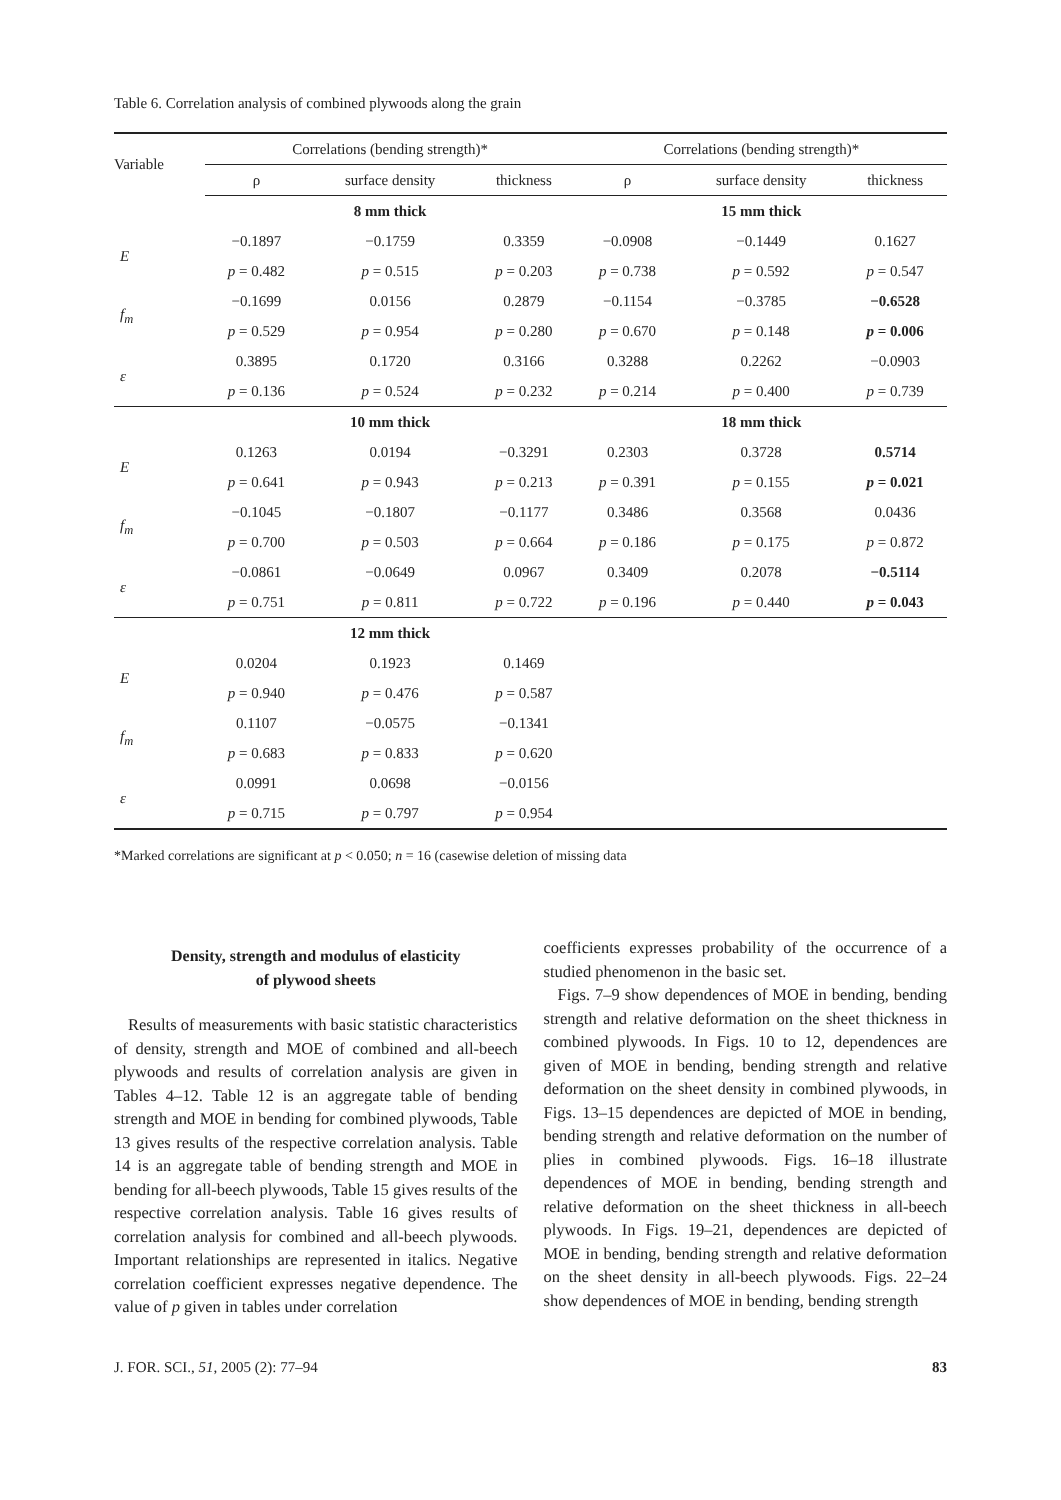Table 6. Correlation analysis of combined plywoods along the grain
| Variable | Correlations (bending strength)* | | | Correlations (bending strength)* | | |
| --- | --- | --- | --- | --- | --- | --- |
| | ρ | surface density | thickness | ρ | surface density | thickness |
| | 8 mm thick | | | 15 mm thick | | |
| E | −0.1897 | −0.1759 | 0.3359 | −0.0908 | −0.1449 | 0.1627 |
| | p = 0.482 | p = 0.515 | p = 0.203 | p = 0.738 | p = 0.592 | p = 0.547 |
| f<sub>m</sub> | −0.1699 | 0.0156 | 0.2879 | −0.1154 | −0.3785 | −0.6528 |
| | p = 0.529 | p = 0.954 | p = 0.280 | p = 0.670 | p = 0.148 | p = 0.006 |
| ε | 0.3895 | 0.1720 | 0.3166 | 0.3288 | 0.2262 | −0.0903 |
| | p = 0.136 | p = 0.524 | p = 0.232 | p = 0.214 | p = 0.400 | p = 0.739 |
| | 10 mm thick | | | 18 mm thick | | |
| E | 0.1263 | 0.0194 | −0.3291 | 0.2303 | 0.3728 | 0.5714 |
| | p = 0.641 | p = 0.943 | p = 0.213 | p = 0.391 | p = 0.155 | p = 0.021 |
| f<sub>m</sub> | −0.1045 | −0.1807 | −0.1177 | 0.3486 | 0.3568 | 0.0436 |
| | p = 0.700 | p = 0.503 | p = 0.664 | p = 0.186 | p = 0.175 | p = 0.872 |
| ε | −0.0861 | −0.0649 | 0.0967 | 0.3409 | 0.2078 | −0.5114 |
| | p = 0.751 | p = 0.811 | p = 0.722 | p = 0.196 | p = 0.440 | p = 0.043 |
| | 12 mm thick | | | | | |
| E | 0.0204 | 0.1923 | 0.1469 | | | |
| | p = 0.940 | p = 0.476 | p = 0.587 | | | |
| f<sub>m</sub> | 0.1107 | −0.0575 | −0.1341 | | | |
| | p = 0.683 | p = 0.833 | p = 0.620 | | | |
| ε | 0.0991 | 0.0698 | −0.0156 | | | |
| | p = 0.715 | p = 0.797 | p = 0.954 | | | |
*Marked correlations are significant at p < 0.050; n = 16 (casewise deletion of missing data
Density, strength and modulus of elasticity
of plywood sheets
Results of measurements with basic statistic characteristics of density, strength and MOE of combined and all-beech plywoods and results of correlation analysis are given in Tables 4–12. Table 12 is an aggregate table of bending strength and MOE in bending for combined plywoods, Table 13 gives results of the respective correlation analysis. Table 14 is an aggregate table of bending strength and MOE in bending for all-beech plywoods, Table 15 gives results of the respective correlation analysis. Table 16 gives results of correlation analysis for combined and all-beech plywoods. Important relationships are represented in italics. Negative correlation coefficient expresses negative dependence. The value of p given in tables under correlation
coefficients expresses probability of the occurrence of a studied phenomenon in the basic set.
Figs. 7–9 show dependences of MOE in bending, bending strength and relative deformation on the sheet thickness in combined plywoods. In Figs. 10 to 12, dependences are given of MOE in bending, bending strength and relative deformation on the sheet density in combined plywoods, in Figs. 13–15 dependences are depicted of MOE in bending, bending strength and relative deformation on the number of plies in combined plywoods. Figs. 16–18 illustrate dependences of MOE in bending, bending strength and relative deformation on the sheet thickness in all-beech plywoods. In Figs. 19–21, dependences are depicted of MOE in bending, bending strength and relative deformation on the sheet density in all-beech plywoods. Figs. 22–24 show dependences of MOE in bending, bending strength
J. FOR. SCI., 51, 2005 (2): 77–94 83